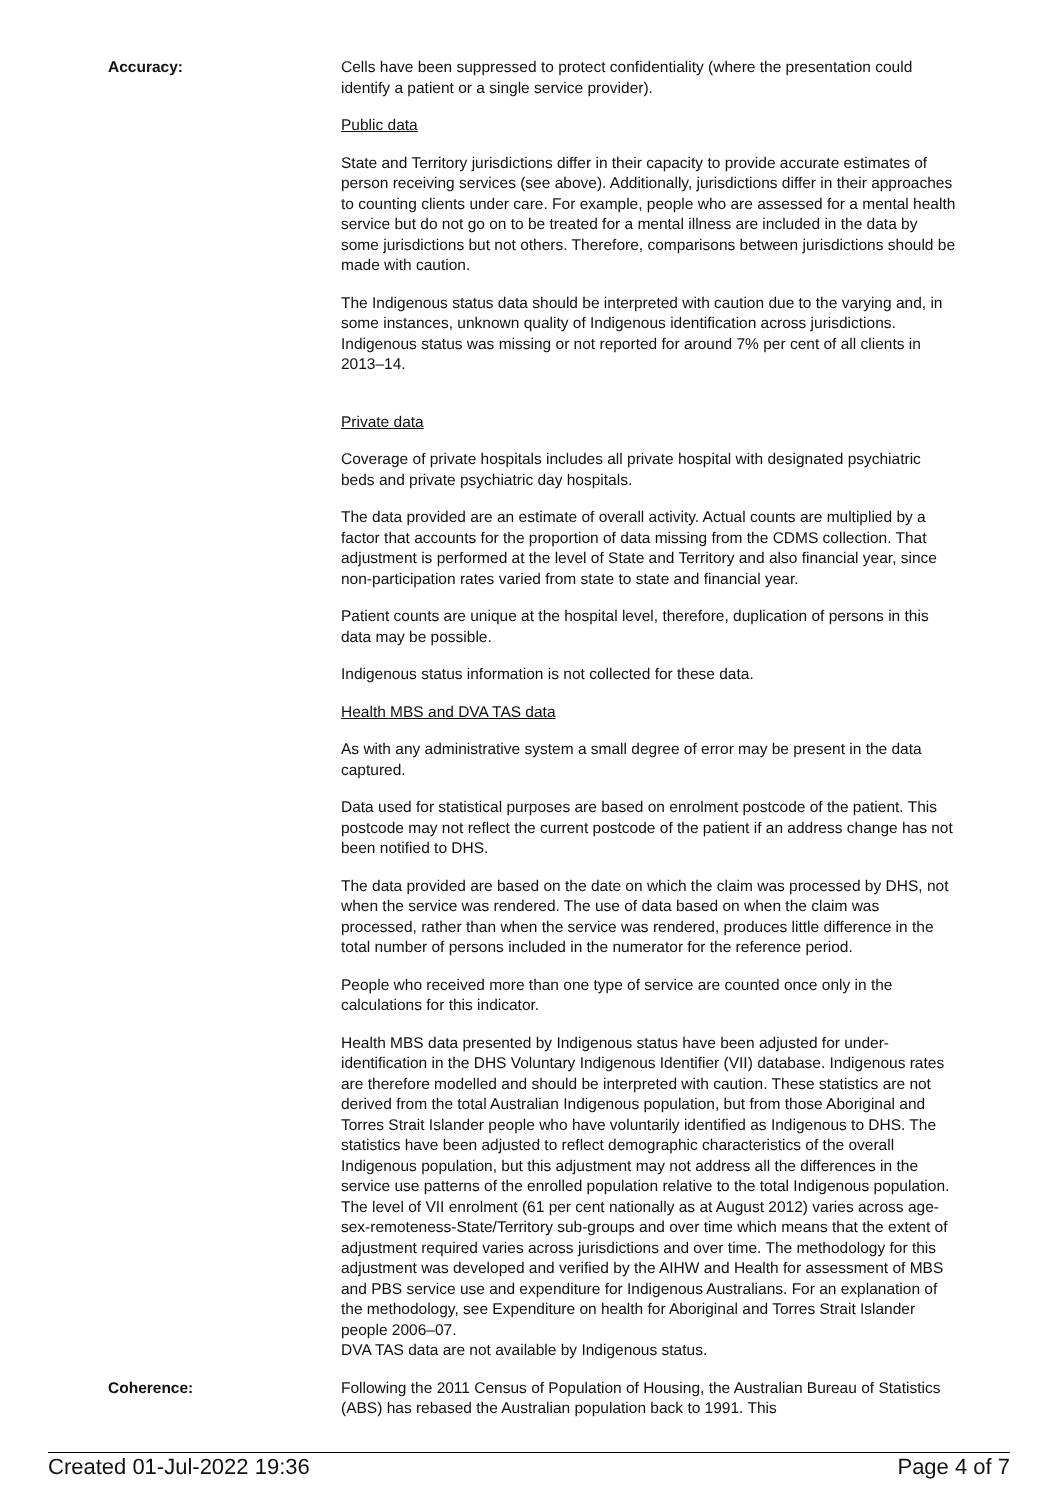Accuracy: Cells have been suppressed to protect confidentiality (where the presentation could identify a patient or a single service provider).
Public data
State and Territory jurisdictions differ in their capacity to provide accurate estimates of person receiving services (see above). Additionally, jurisdictions differ in their approaches to counting clients under care. For example, people who are assessed for a mental health service but do not go on to be treated for a mental illness are included in the data by some jurisdictions but not others. Therefore, comparisons between jurisdictions should be made with caution.
The Indigenous status data should be interpreted with caution due to the varying and, in some instances, unknown quality of Indigenous identification across jurisdictions. Indigenous status was missing or not reported for around 7% per cent of all clients in 2013–14.
Private data
Coverage of private hospitals includes all private hospital with designated psychiatric beds and private psychiatric day hospitals.
The data provided are an estimate of overall activity. Actual counts are multiplied by a factor that accounts for the proportion of data missing from the CDMS collection. That adjustment is performed at the level of State and Territory and also financial year, since non-participation rates varied from state to state and financial year.
Patient counts are unique at the hospital level, therefore, duplication of persons in this data may be possible.
Indigenous status information is not collected for these data.
Health MBS and DVA TAS data
As with any administrative system a small degree of error may be present in the data captured.
Data used for statistical purposes are based on enrolment postcode of the patient. This postcode may not reflect the current postcode of the patient if an address change has not been notified to DHS.
The data provided are based on the date on which the claim was processed by DHS, not when the service was rendered. The use of data based on when the claim was processed, rather than when the service was rendered, produces little difference in the total number of persons included in the numerator for the reference period.
People who received more than one type of service are counted once only in the calculations for this indicator.
Health MBS data presented by Indigenous status have been adjusted for under-identification in the DHS Voluntary Indigenous Identifier (VII) database. Indigenous rates are therefore modelled and should be interpreted with caution. These statistics are not derived from the total Australian Indigenous population, but from those Aboriginal and Torres Strait Islander people who have voluntarily identified as Indigenous to DHS. The statistics have been adjusted to reflect demographic characteristics of the overall Indigenous population, but this adjustment may not address all the differences in the service use patterns of the enrolled population relative to the total Indigenous population. The level of VII enrolment (61 per cent nationally as at August 2012) varies across age-sex-remoteness-State/Territory sub-groups and over time which means that the extent of adjustment required varies across jurisdictions and over time. The methodology for this adjustment was developed and verified by the AIHW and Health for assessment of MBS and PBS service use and expenditure for Indigenous Australians. For an explanation of the methodology, see Expenditure on health for Aboriginal and Torres Strait Islander people 2006–07.
DVA TAS data are not available by Indigenous status.
Coherence: Following the 2011 Census of Population of Housing, the Australian Bureau of Statistics (ABS) has rebased the Australian population back to 1991. This
Created 01-Jul-2022 19:36 Page 4 of 7